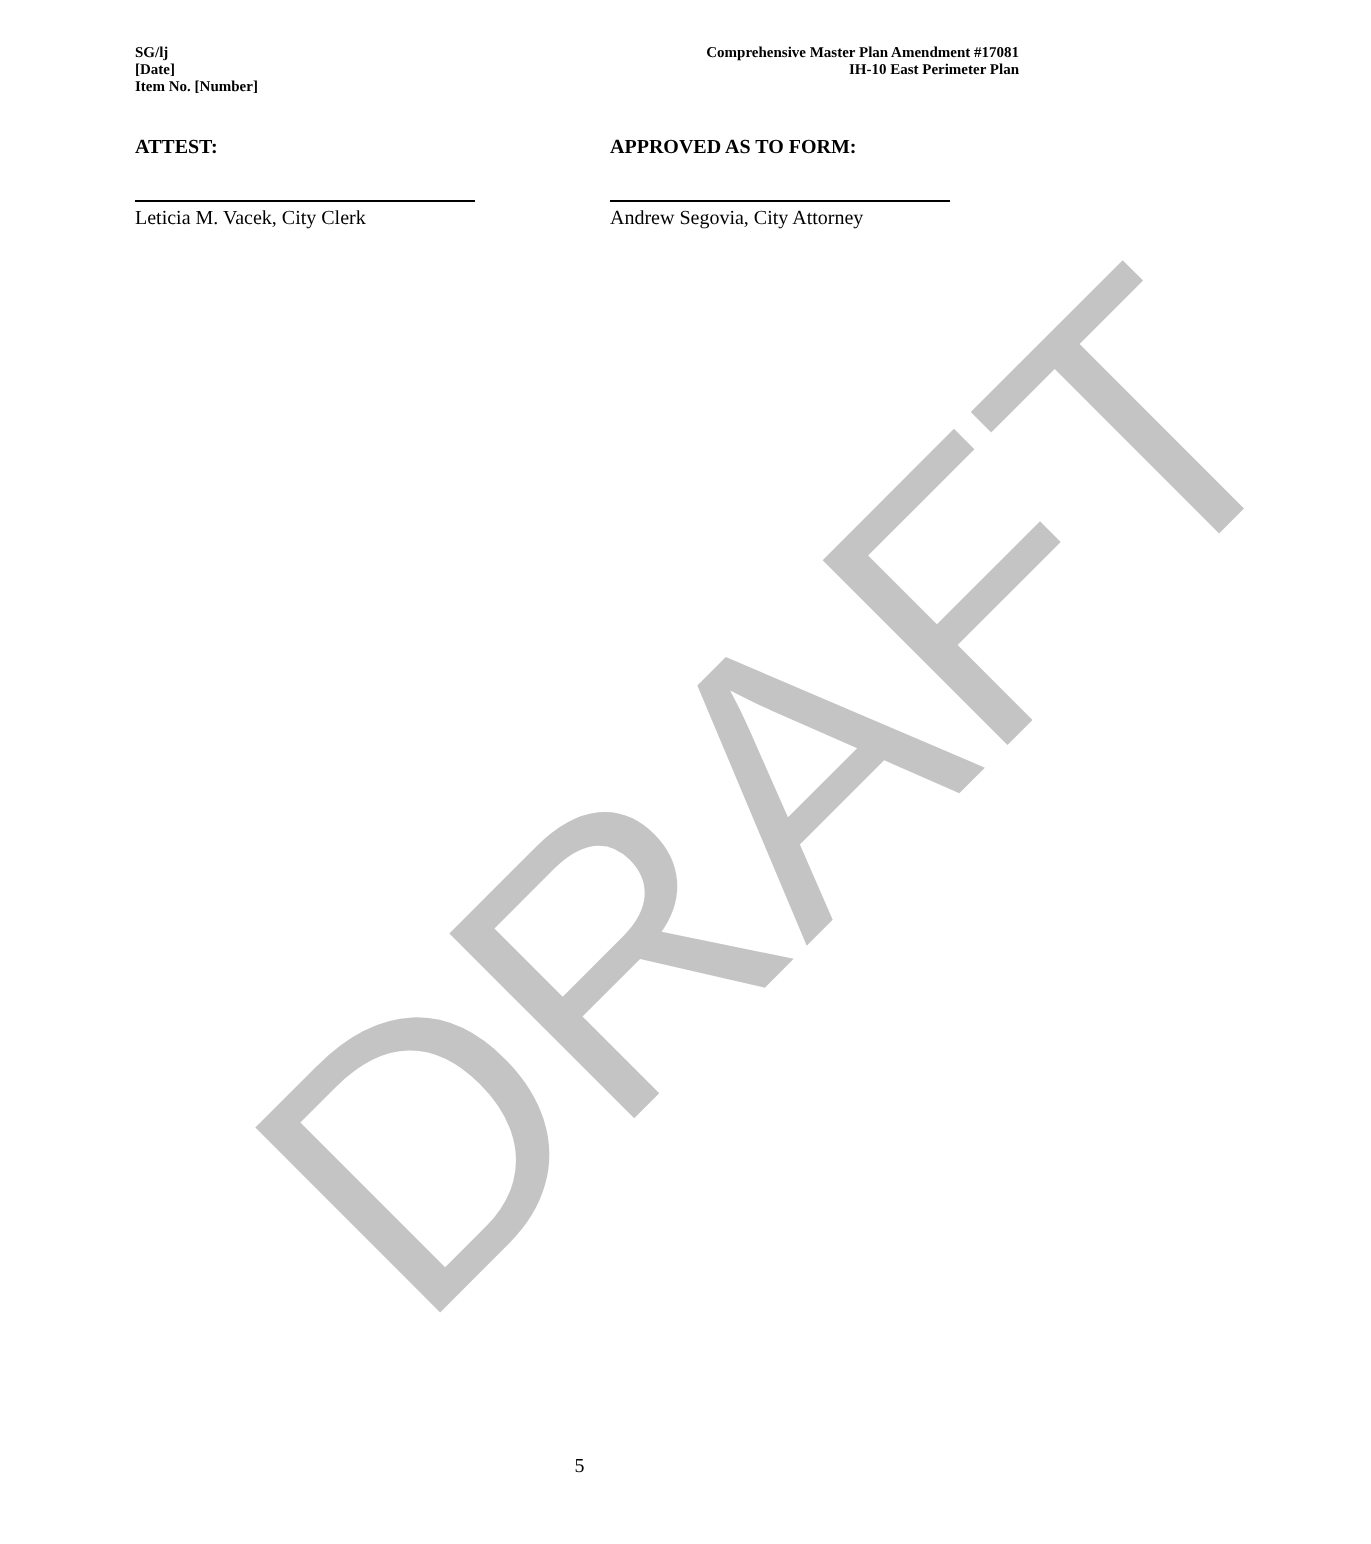DRAFT
SG/lj
[Date]
Item No. [Number]
Comprehensive Master Plan Amendment #17081
IH-10 East Perimeter Plan
ATTEST:
Leticia M. Vacek, City Clerk
APPROVED AS TO FORM:
Andrew Segovia, City Attorney
5